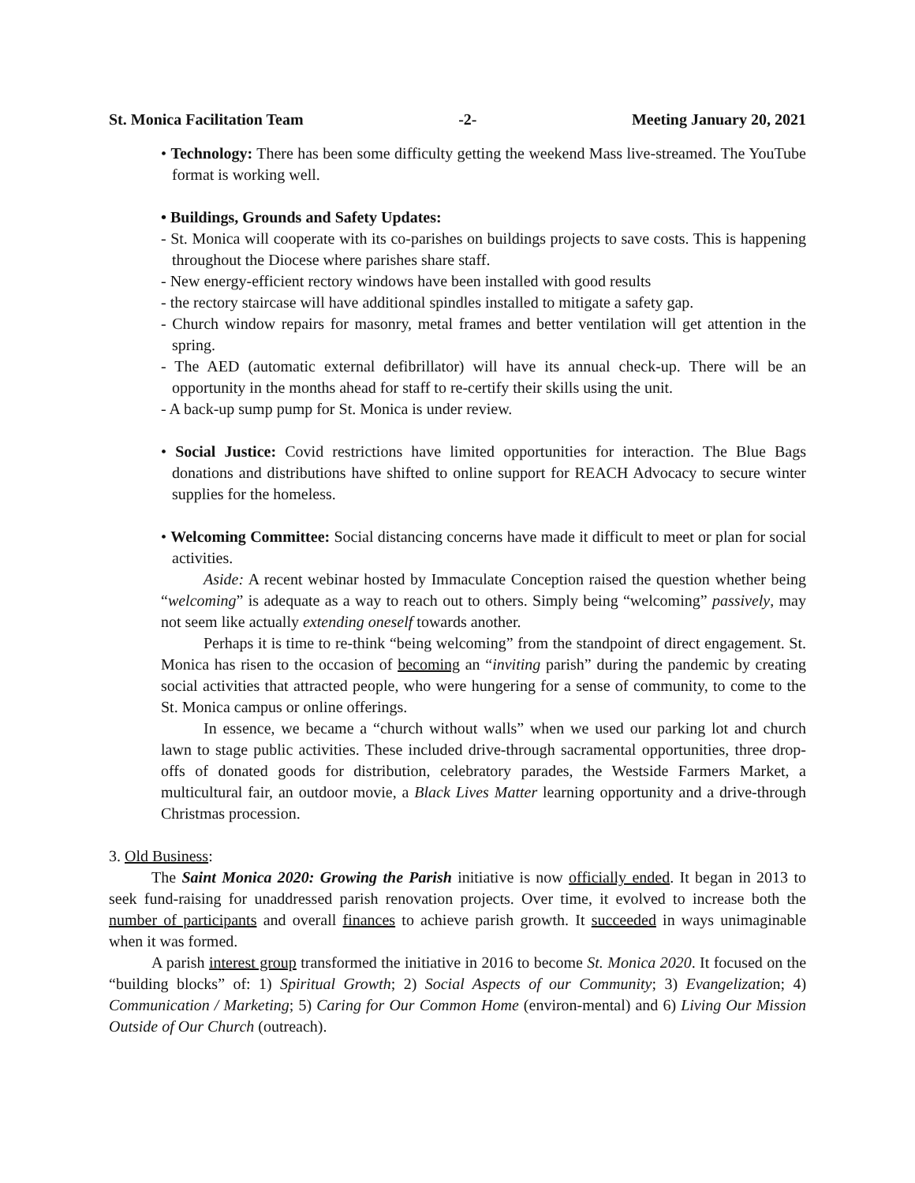St. Monica Facilitation Team -2- Meeting January 20, 2021
• Technology: There has been some difficulty getting the weekend Mass live-streamed. The YouTube format is working well.
• Buildings, Grounds and Safety Updates:
- St. Monica will cooperate with its co-parishes on buildings projects to save costs. This is happening throughout the Diocese where parishes share staff.
- New energy-efficient rectory windows have been installed with good results
- the rectory staircase will have additional spindles installed to mitigate a safety gap.
- Church window repairs for masonry, metal frames and better ventilation will get attention in the spring.
- The AED (automatic external defibrillator) will have its annual check-up. There will be an opportunity in the months ahead for staff to re-certify their skills using the unit.
- A back-up sump pump for St. Monica is under review.
• Social Justice: Covid restrictions have limited opportunities for interaction. The Blue Bags donations and distributions have shifted to online support for REACH Advocacy to secure winter supplies for the homeless.
• Welcoming Committee: Social distancing concerns have made it difficult to meet or plan for social activities.
Aside: A recent webinar hosted by Immaculate Conception raised the question whether being “welcoming” is adequate as a way to reach out to others. Simply being “welcoming” passively, may not seem like actually extending oneself towards another.
Perhaps it is time to re-think “being welcoming” from the standpoint of direct engagement. St. Monica has risen to the occasion of becoming an “inviting parish” during the pandemic by creating social activities that attracted people, who were hungering for a sense of community, to come to the St. Monica campus or online offerings.
In essence, we became a “church without walls” when we used our parking lot and church lawn to stage public activities. These included drive-through sacramental opportunities, three drop-offs of donated goods for distribution, celebratory parades, the Westside Farmers Market, a multicultural fair, an outdoor movie, a Black Lives Matter learning opportunity and a drive-through Christmas procession.
3. Old Business:
The Saint Monica 2020: Growing the Parish initiative is now officially ended. It began in 2013 to seek fund-raising for unaddressed parish renovation projects. Over time, it evolved to increase both the number of participants and overall finances to achieve parish growth. It succeeded in ways unimaginable when it was formed.
A parish interest group transformed the initiative in 2016 to become St. Monica 2020. It focused on the “building blocks” of: 1) Spiritual Growth; 2) Social Aspects of our Community; 3) Evangelization; 4) Communication / Marketing; 5) Caring for Our Common Home (environ-mental) and 6) Living Our Mission Outside of Our Church (outreach).